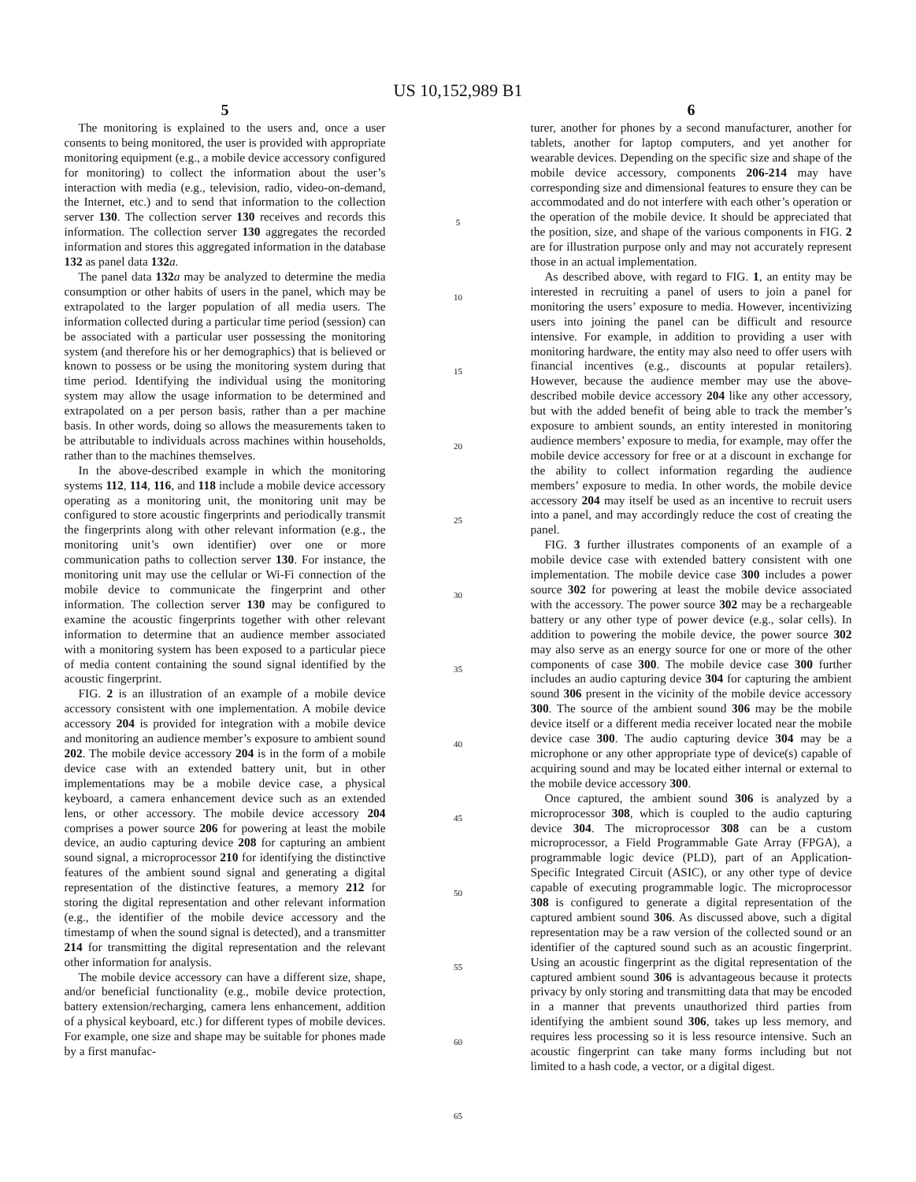US 10,152,989 B1
5
The monitoring is explained to the users and, once a user consents to being monitored, the user is provided with appropriate monitoring equipment (e.g., a mobile device accessory configured for monitoring) to collect the information about the user’s interaction with media (e.g., television, radio, video-on-demand, the Internet, etc.) and to send that information to the collection server 130. The collection server 130 receives and records this information. The collection server 130 aggregates the recorded information and stores this aggregated information in the database 132 as panel data 132 a.
The panel data 132 a may be analyzed to determine the media consumption or other habits of users in the panel, which may be extrapolated to the larger population of all media users. The information collected during a particular time period (session) can be associated with a particular user possessing the monitoring system (and therefore his or her demographics) that is believed or known to possess or be using the monitoring system during that time period. Identifying the individual using the monitoring system may allow the usage information to be determined and extrapolated on a per person basis, rather than a per machine basis. In other words, doing so allows the measurements taken to be attributable to individuals across machines within households, rather than to the machines themselves.
In the above-described example in which the monitoring systems 112, 114, 116, and 118 include a mobile device accessory operating as a monitoring unit, the monitoring unit may be configured to store acoustic fingerprints and periodically transmit the fingerprints along with other relevant information (e.g., the monitoring unit’s own identifier) over one or more communication paths to collection server 130. For instance, the monitoring unit may use the cellular or Wi-Fi connection of the mobile device to communicate the fingerprint and other information. The collection server 130 may be configured to examine the acoustic fingerprints together with other relevant information to determine that an audience member associated with a monitoring system has been exposed to a particular piece of media content containing the sound signal identified by the acoustic fingerprint.
FIG. 2 is an illustration of an example of a mobile device accessory consistent with one implementation. A mobile device accessory 204 is provided for integration with a mobile device and monitoring an audience member’s exposure to ambient sound 202. The mobile device accessory 204 is in the form of a mobile device case with an extended battery unit, but in other implementations may be a mobile device case, a physical keyboard, a camera enhancement device such as an extended lens, or other accessory. The mobile device accessory 204 comprises a power source 206 for powering at least the mobile device, an audio capturing device 208 for capturing an ambient sound signal, a microprocessor 210 for identifying the distinctive features of the ambient sound signal and generating a digital representation of the distinctive features, a memory 212 for storing the digital representation and other relevant information (e.g., the identifier of the mobile device accessory and the timestamp of when the sound signal is detected), and a transmitter 214 for transmitting the digital representation and the relevant other information for analysis.
The mobile device accessory can have a different size, shape, and/or beneficial functionality (e.g., mobile device protection, battery extension/recharging, camera lens enhancement, addition of a physical keyboard, etc.) for different types of mobile devices. For example, one size and shape may be suitable for phones made by a first manufac-
5
10
15
20
25
30
35
40
45
50
55
60
65
6
turer, another for phones by a second manufacturer, another for tablets, another for laptop computers, and yet another for wearable devices. Depending on the specific size and shape of the mobile device accessory, components 206-214 may have corresponding size and dimensional features to ensure they can be accommodated and do not interfere with each other’s operation or the operation of the mobile device. It should be appreciated that the position, size, and shape of the various components in FIG. 2 are for illustration purpose only and may not accurately represent those in an actual implementation.
As described above, with regard to FIG. 1, an entity may be interested in recruiting a panel of users to join a panel for monitoring the users’ exposure to media. However, incentivizing users into joining the panel can be difficult and resource intensive. For example, in addition to providing a user with monitoring hardware, the entity may also need to offer users with financial incentives (e.g., discounts at popular retailers). However, because the audience member may use the above-described mobile device accessory 204 like any other accessory, but with the added benefit of being able to track the member’s exposure to ambient sounds, an entity interested in monitoring audience members’ exposure to media, for example, may offer the mobile device accessory for free or at a discount in exchange for the ability to collect information regarding the audience members’ exposure to media. In other words, the mobile device accessory 204 may itself be used as an incentive to recruit users into a panel, and may accordingly reduce the cost of creating the panel.
FIG. 3 further illustrates components of an example of a mobile device case with extended battery consistent with one implementation. The mobile device case 300 includes a power source 302 for powering at least the mobile device associated with the accessory. The power source 302 may be a rechargeable battery or any other type of power device (e.g., solar cells). In addition to powering the mobile device, the power source 302 may also serve as an energy source for one or more of the other components of case 300. The mobile device case 300 further includes an audio capturing device 304 for capturing the ambient sound 306 present in the vicinity of the mobile device accessory 300. The source of the ambient sound 306 may be the mobile device itself or a different media receiver located near the mobile device case 300. The audio capturing device 304 may be a microphone or any other appropriate type of device(s) capable of acquiring sound and may be located either internal or external to the mobile device accessory 300.
Once captured, the ambient sound 306 is analyzed by a microprocessor 308, which is coupled to the audio capturing device 304. The microprocessor 308 can be a custom microprocessor, a Field Programmable Gate Array (FPGA), a programmable logic device (PLD), part of an Application-Specific Integrated Circuit (ASIC), or any other type of device capable of executing programmable logic. The microprocessor 308 is configured to generate a digital representation of the captured ambient sound 306. As discussed above, such a digital representation may be a raw version of the collected sound or an identifier of the captured sound such as an acoustic fingerprint. Using an acoustic fingerprint as the digital representation of the captured ambient sound 306 is advantageous because it protects privacy by only storing and transmitting data that may be encoded in a manner that prevents unauthorized third parties from identifying the ambient sound 306, takes up less memory, and requires less processing so it is less resource intensive. Such an acoustic fingerprint can take many forms including but not limited to a hash code, a vector, or a digital digest.